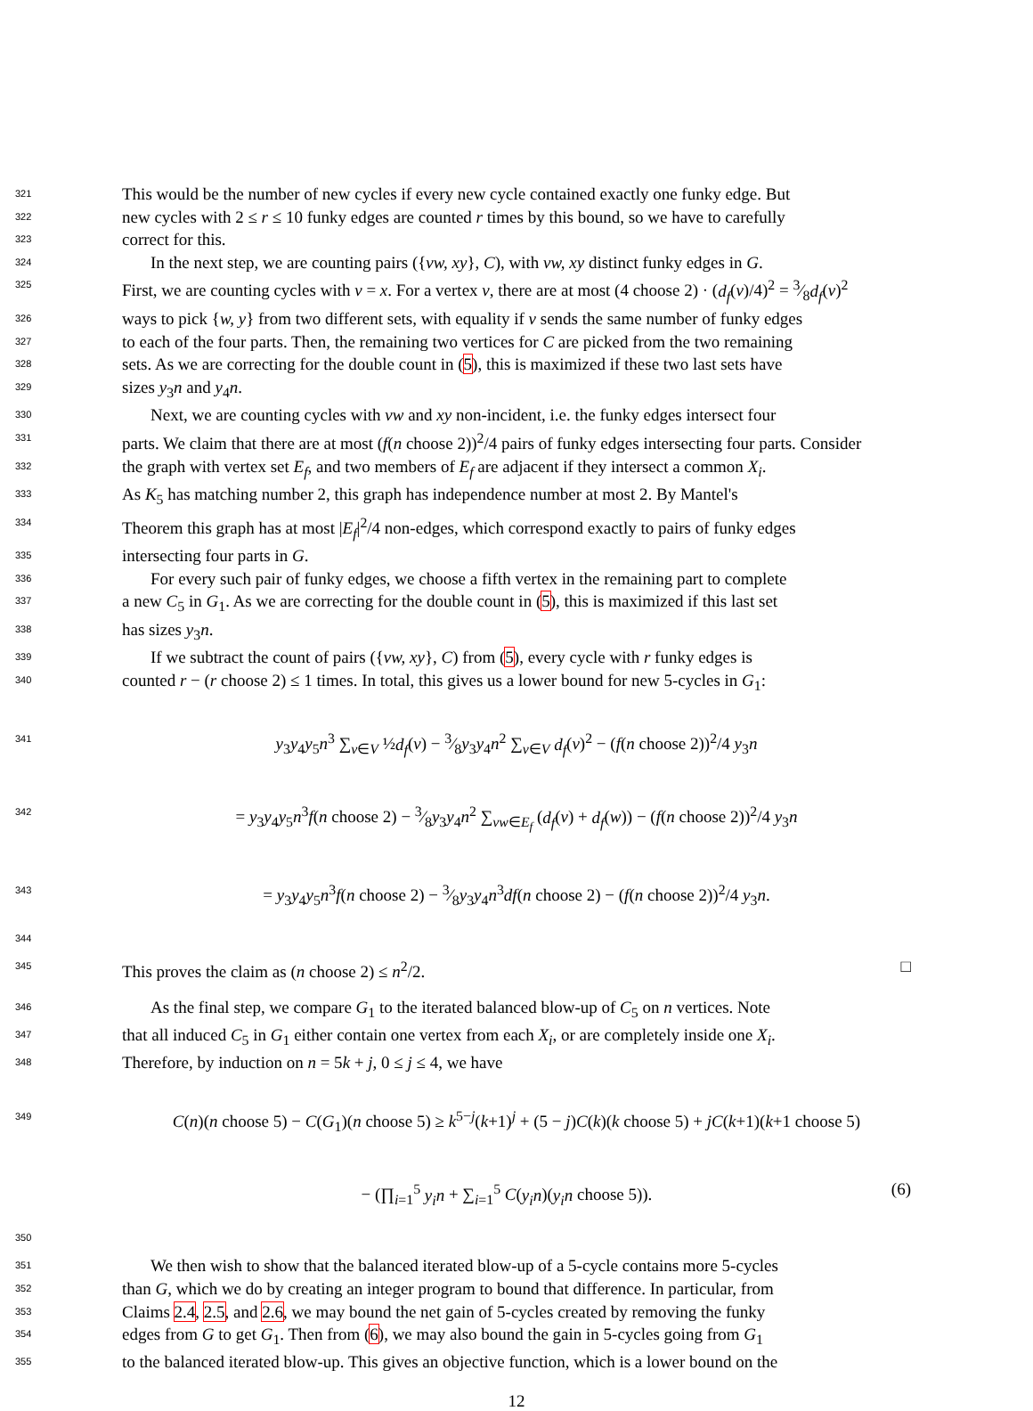321 This would be the number of new cycles if every new cycle contained exactly one funky edge. But
322 new cycles with 2 ≤ r ≤ 10 funky edges are counted r times by this bound, so we have to carefully
323 correct for this.
324 In the next step, we are counting pairs ({vw, xy}, C), with vw, xy distinct funky edges in G.
325 First, we are counting cycles with v = x. For a vertex v, there are at most (4 choose 2) · (d<sub>f</sub>(v)/4)<sup>2</sup> = 3⁄8d<sub>f</sub>(v)<sup>2</sup>
326 ways to pick {w, y} from two different sets, with equality if v sends the same number of funky edges
327 to each of the four parts. Then, the remaining two vertices for C are picked from the two remaining
328 sets. As we are correcting for the double count in (5), this is maximized if these two last sets have
329 sizes y<sub>3</sub>n and y<sub>4</sub>n.
330 Next, we are counting cycles with vw and xy non-incident, i.e. the funky edges intersect four
331 parts. We claim that there are at most (f(n choose 2))<sup>2</sup>/4 pairs of funky edges intersecting four parts. Consider
332 the graph with vertex set E<sub>f</sub>, and two members of E<sub>f</sub> are adjacent if they intersect a common X<sub>i</sub>.
333 As K<sub>5</sub> has matching number 2, this graph has independence number at most 2. By Mantel's
334 Theorem this graph has at most |E<sub>f</sub>|<sup>2</sup>/4 non-edges, which correspond exactly to pairs of funky edges
335 intersecting four parts in G.
336 For every such pair of funky edges, we choose a fifth vertex in the remaining part to complete
337 a new C<sub>5</sub> in G<sub>1</sub>. As we are correcting for the double count in (5), this is maximized if this last set
338 has sizes y<sub>3</sub>n.
339 If we subtract the count of pairs ({vw, xy}, C) from (5), every cycle with r funky edges is
340 counted r − (r choose 2) ≤ 1 times. In total, this gives us a lower bound for new 5-cycles in G<sub>1</sub>:
341 y<sub>3</sub>y<sub>4</sub>y<sub>5</sub>n<sup>3</sup> ∑<sub>v∈V</sub> ½d<sub>f</sub>(v) − 3⁄8y<sub>3</sub>y<sub>4</sub>n<sup>2</sup> ∑<sub>v∈V</sub> d<sub>f</sub>(v)<sup>2</sup> − (f(n choose 2))<sup>2</sup>/4 y<sub>3</sub>n
342 = y<sub>3</sub>y<sub>4</sub>y<sub>5</sub>n<sup>3</sup>f(n choose 2) − 3⁄8y<sub>3</sub>y<sub>4</sub>n<sup>2</sup> ∑<sub>vw∈E<sub>f</sub></sub> (d<sub>f</sub>(v) + d<sub>f</sub>(w)) − (f(n choose 2))<sup>2</sup>/4 y<sub>3</sub>n
343 = y<sub>3</sub>y<sub>4</sub>y<sub>5</sub>n<sup>3</sup>f(n choose 2) − 3⁄8y<sub>3</sub>y<sub>4</sub>n<sup>3</sup>df(n choose 2) − (f(n choose 2))<sup>2</sup>/4 y<sub>3</sub>n.
344
345 This proves the claim as (n choose 2) ≤ n<sup>2</sup>/2. □
346 As the final step, we compare G<sub>1</sub> to the iterated balanced blow-up of C<sub>5</sub> on n vertices. Note
347 that all induced C<sub>5</sub> in G<sub>1</sub> either contain one vertex from each X<sub>i</sub>, or are completely inside one X<sub>i</sub>.
348 Therefore, by induction on n = 5k + j, 0 ≤ j ≤ 4, we have
349 C(n)(n choose 5) − C(G<sub>1</sub>)(n choose 5) ≥ k<sup>5−j</sup>(k+1)<sup>j</sup> + (5 − j)C(k)(k choose 5) + jC(k+1)(k+1 choose 5)
− (∏<sub>i=1</sub><sup>5</sup> y<sub>i</sub>n + ∑<sub>i=1</sub><sup>5</sup> C(y<sub>i</sub>n)(y<sub>i</sub>n choose 5)). (6)
350
351 We then wish to show that the balanced iterated blow-up of a 5-cycle contains more 5-cycles
352 than G, which we do by creating an integer program to bound that difference. In particular, from
353 Claims 2.4, 2.5, and 2.6, we may bound the net gain of 5-cycles created by removing the funky
354 edges from G to get G<sub>1</sub>. Then from (6), we may also bound the gain in 5-cycles going from G<sub>1</sub>
355 to the balanced iterated blow-up. This gives an objective function, which is a lower bound on the
12